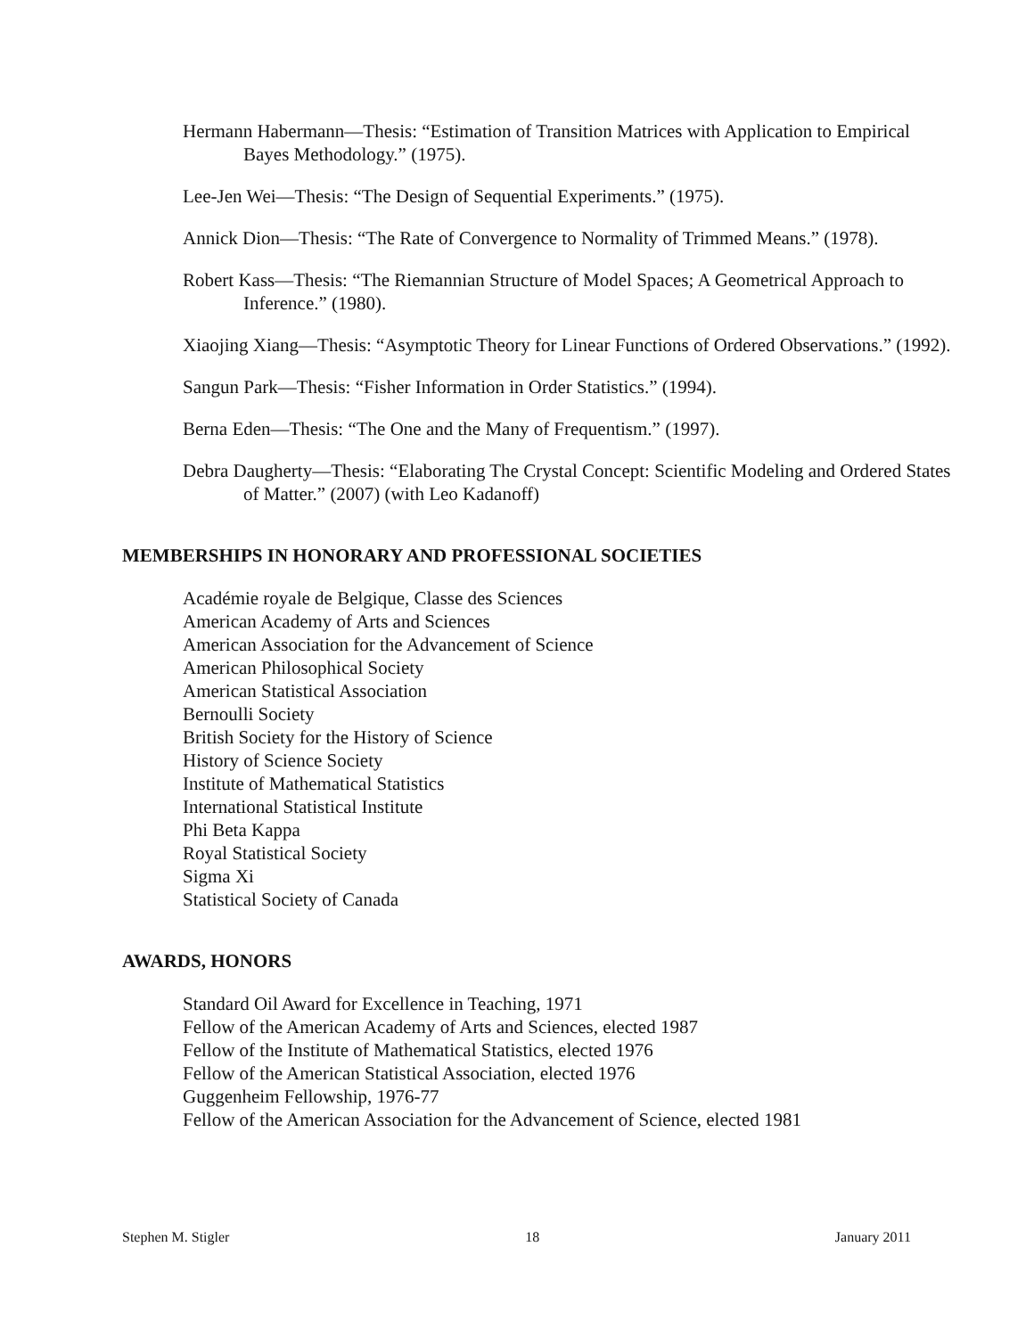Hermann Habermann—Thesis: “Estimation of Transition Matrices with Application to Empirical Bayes Methodology.” (1975).
Lee-Jen Wei—Thesis: “The Design of Sequential Experiments.” (1975).
Annick Dion—Thesis: “The Rate of Convergence to Normality of Trimmed Means.” (1978).
Robert Kass—Thesis: “The Riemannian Structure of Model Spaces; A Geometrical Approach to Inference.” (1980).
Xiaojing Xiang—Thesis: “Asymptotic Theory for Linear Functions of Ordered Observations.” (1992).
Sangun Park—Thesis: “Fisher Information in Order Statistics.” (1994).
Berna Eden—Thesis: “The One and the Many of Frequentism.” (1997).
Debra Daugherty—Thesis: “Elaborating The Crystal Concept: Scientific Modeling and Ordered States of Matter.” (2007) (with Leo Kadanoff)
MEMBERSHIPS IN HONORARY AND PROFESSIONAL SOCIETIES
Académie royale de Belgique, Classe des Sciences
American Academy of Arts and Sciences
American Association for the Advancement of Science
American Philosophical Society
American Statistical Association
Bernoulli Society
British Society for the History of Science
History of Science Society
Institute of Mathematical Statistics
International Statistical Institute
Phi Beta Kappa
Royal Statistical Society
Sigma Xi
Statistical Society of Canada
AWARDS, HONORS
Standard Oil Award for Excellence in Teaching, 1971
Fellow of the American Academy of Arts and Sciences, elected 1987
Fellow of the Institute of Mathematical Statistics, elected 1976
Fellow of the American Statistical Association, elected 1976
Guggenheim Fellowship, 1976-77
Fellow of the American Association for the Advancement of Science, elected 1981
Stephen M. Stigler 18 January 2011